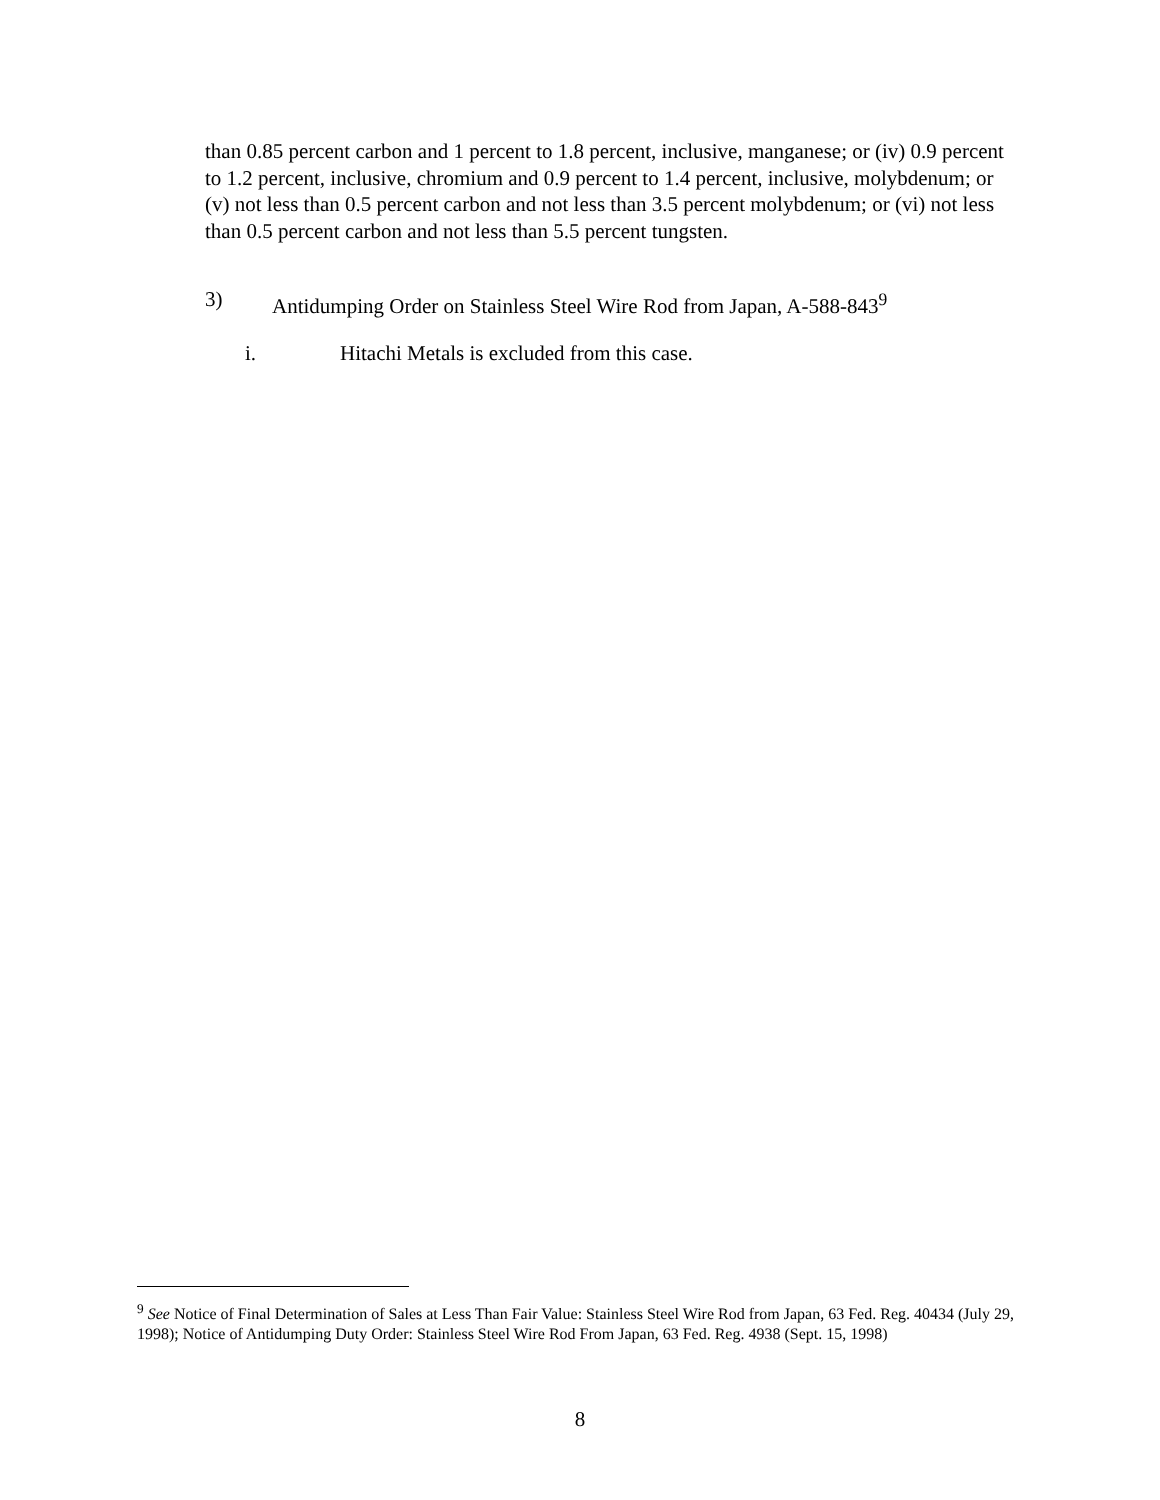than 0.85 percent carbon and 1 percent to 1.8 percent, inclusive, manganese; or (iv) 0.9 percent to 1.2 percent, inclusive, chromium and 0.9 percent to 1.4 percent, inclusive, molybdenum; or (v) not less than 0.5 percent carbon and not less than 3.5 percent molybdenum; or (vi) not less than 0.5 percent carbon and not less than 5.5 percent tungsten.
3) Antidumping Order on Stainless Steel Wire Rod from Japan, A-588-843<sup>9</sup>
i. Hitachi Metals is excluded from this case.
<sup>9</sup> See Notice of Final Determination of Sales at Less Than Fair Value: Stainless Steel Wire Rod from Japan, 63 Fed. Reg. 40434 (July 29, 1998); Notice of Antidumping Duty Order: Stainless Steel Wire Rod From Japan, 63 Fed. Reg. 4938 (Sept. 15, 1998)
8